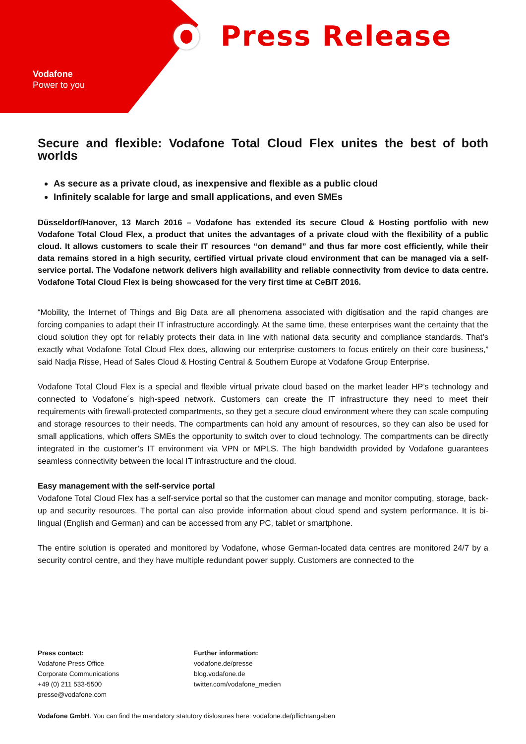Press Release
Vodafone
Power to you
Secure and flexible: Vodafone Total Cloud Flex unites the best of both worlds
As secure as a private cloud, as inexpensive and flexible as a public cloud
Infinitely scalable for large and small applications, and even SMEs
Düsseldorf/Hanover, 13 March 2016 – Vodafone has extended its secure Cloud & Hosting portfolio with new Vodafone Total Cloud Flex, a product that unites the advantages of a private cloud with the flexibility of a public cloud. It allows customers to scale their IT resources “on demand” and thus far more cost efficiently, while their data remains stored in a high security, certified virtual private cloud environment that can be managed via a self-service portal. The Vodafone network delivers high availability and reliable connectivity from device to data centre. Vodafone Total Cloud Flex is being showcased for the very first time at CeBIT 2016.
“Mobility, the Internet of Things and Big Data are all phenomena associated with digitisation and the rapid changes are forcing companies to adapt their IT infrastructure accordingly. At the same time, these enterprises want the certainty that the cloud solution they opt for reliably protects their data in line with national data security and compliance standards. That’s exactly what Vodafone Total Cloud Flex does, allowing our enterprise customers to focus entirely on their core business,” said Nadja Risse, Head of Sales Cloud & Hosting Central & Southern Europe at Vodafone Group Enterprise.
Vodafone Total Cloud Flex is a special and flexible virtual private cloud based on the market leader HP’s technology and connected to Vodafone´s high-speed network. Customers can create the IT infrastructure they need to meet their requirements with firewall-protected compartments, so they get a secure cloud environment where they can scale computing and storage resources to their needs. The compartments can hold any amount of resources, so they can also be used for small applications, which offers SMEs the opportunity to switch over to cloud technology. The compartments can be directly integrated in the customer’s IT environment via VPN or MPLS. The high bandwidth provided by Vodafone guarantees seamless connectivity between the local IT infrastructure and the cloud.
Easy management with the self-service portal
Vodafone Total Cloud Flex has a self-service portal so that the customer can manage and monitor computing, storage, back-up and security resources. The portal can also provide information about cloud spend and system performance. It is bi-lingual (English and German) and can be accessed from any PC, tablet or smartphone.
The entire solution is operated and monitored by Vodafone, whose German-located data centres are monitored 24/7 by a security control centre, and they have multiple redundant power supply. Customers are connected to the
Press contact:
Vodafone Press Office
Corporate Communications
+49 (0) 211 533-5500
presse@vodafone.com
Further information:
vodafone.de/presse
blog.vodafone.de
twitter.com/vodafone_medien
Vodafone GmbH. You can find the mandatory statutory dislosures here: vodafone.de/pflichtangaben